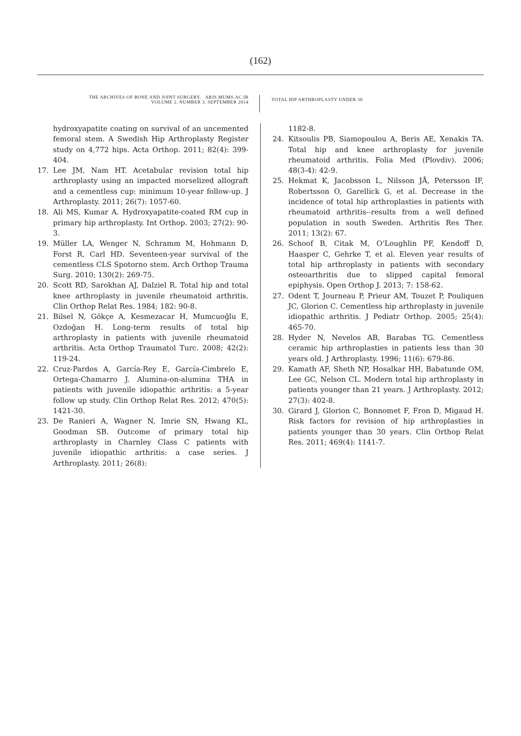(162)
THE ARCHIVES OF BONE AND JOINT SURGERY. ABJS.MUMS.AC.IR
VOLUME 2. NUMBER 3. SEPTEMBER 2014
TOTAL HIP ARTHROPLASTY UNDER 30
hydroxyapatite coating on survival of an uncemented femoral stem. A Swedish Hip Arthroplasty Register study on 4,772 hips. Acta Orthop. 2011; 82(4): 399-404.
17. Lee JM, Nam HT. Acetabular revision total hip arthroplasty using an impacted morselized allograft and a cementless cup: minimum 10-year follow-up. J Arthroplasty. 2011; 26(7): 1057-60.
18. Ali MS, Kumar A. Hydroxyapatite-coated RM cup in primary hip arthroplasty. Int Orthop. 2003; 27(2): 90-3.
19. Müller LA, Wenger N, Schramm M, Hohmann D, Forst R, Carl HD. Seventeen-year survival of the cementless CLS Spotorno stem. Arch Orthop Trauma Surg. 2010; 130(2): 269-75.
20. Scott RD, Sarokhan AJ, Dalziel R. Total hip and total knee arthroplasty in juvenile rheumatoid arthritis. Clin Orthop Relat Res. 1984; 182: 90-8.
21. Bilsel N, Gökçe A, Kesmezacar H, Mumcuoğlu E, Ozdoğan H. Long-term results of total hip arthroplasty in patients with juvenile rheumatoid arthritis. Acta Orthop Traumatol Turc. 2008; 42(2): 119-24.
22. Cruz-Pardos A, García-Rey E, García-Cimbrelo E, Ortega-Chamarro J. Alumina-on-alumina THA in patients with juvenile idiopathic arthritis: a 5-year follow up study. Clin Orthop Relat Res. 2012; 470(5): 1421-30.
23. De Ranieri A, Wagner N, Imrie SN, Hwang KL, Goodman SB. Outcome of primary total hip arthroplasty in Charnley Class C patients with juvenile idiopathic arthritis: a case series. J Arthroplasty. 2011; 26(8):
1182-8.
24. Kitsoulis PB, Siamopoulou A, Beris AE, Xenakis TA. Total hip and knee arthroplasty for juvenile rheumatoid arthritis. Folia Med (Plovdiv). 2006; 48(3-4): 42-9.
25. Hekmat K, Jacobsson L, Nilsson JÅ, Petersson IF, Robertsson O, Garellick G, et al. Decrease in the incidence of total hip arthroplasties in patients with rheumatoid arthritis--results from a well defined population in south Sweden. Arthritis Res Ther. 2011; 13(2): 67.
26. Schoof B, Citak M, O’Loughlin PF, Kendoff D, Haasper C, Gehrke T, et al. Eleven year results of total hip arthroplasty in patients with secondary osteoarthritis due to slipped capital femoral epiphysis. Open Orthop J. 2013; 7: 158-62.
27. Odent T, Journeau P, Prieur AM, Touzet P, Pouliquen JC, Glorion C. Cementless hip arthroplasty in juvenile idiopathic arthritis. J Pediatr Orthop. 2005; 25(4): 465-70.
28. Hyder N, Nevelos AB, Barabas TG. Cementless ceramic hip arthroplasties in patients less than 30 years old. J Arthroplasty. 1996; 11(6): 679-86.
29. Kamath AF, Sheth NP, Hosalkar HH, Babatunde OM, Lee GC, Nelson CL. Modern total hip arthroplasty in patients younger than 21 years. J Arthroplasty. 2012; 27(3): 402-8.
30. Girard J, Glorion C, Bonnomet F, Fron D, Migaud H. Risk factors for revision of hip arthroplasties in patients younger than 30 years. Clin Orthop Relat Res. 2011; 469(4): 1141-7.